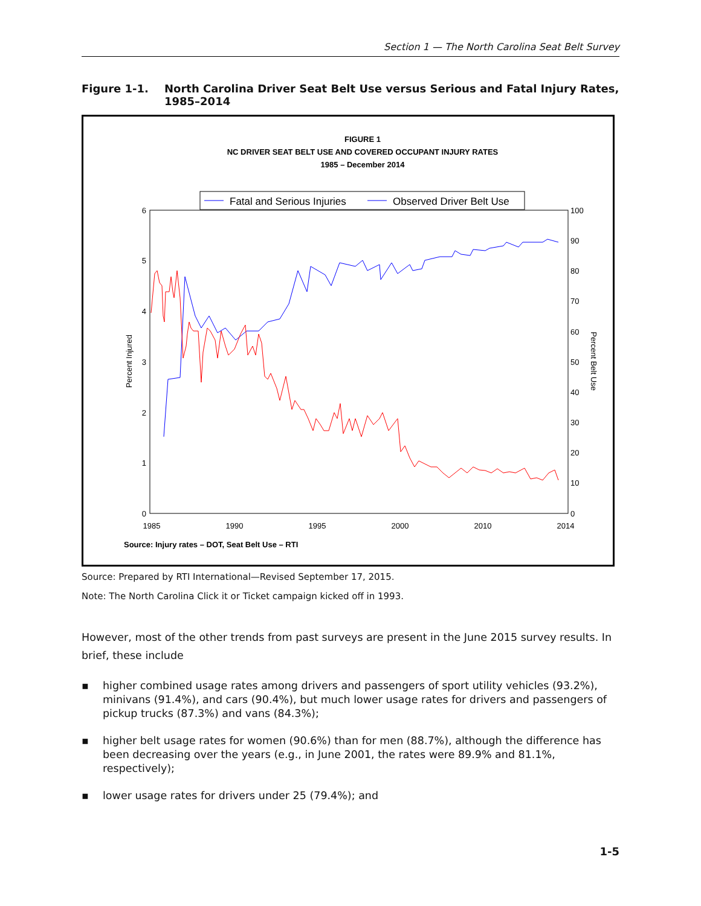Section 1 — The North Carolina Seat Belt Survey
Figure 1-1. North Carolina Driver Seat Belt Use versus Serious and Fatal Injury Rates, 1985–2014
FIGURE 1
NC DRIVER SEAT BELT USE AND COVERED OCCUPANT INJURY RATES
1985 – December 2014
Fatal and Serious Injuries
Observed Driver Belt Use
6
5
4
3
2
1
0
100
90
80
70
60
50
40
30
20
10
0
1985
1990
1995
2000
2010
2014
Percent Injured
Percent Belt Use
Source: Injury rates – DOT, Seat Belt Use – RTI
Source: Prepared by RTI International—Revised September 17, 2015.
Note: The North Carolina Click it or Ticket campaign kicked off in 1993.
However, most of the other trends from past surveys are present in the June 2015 survey results. In brief, these include
▪ higher combined usage rates among drivers and passengers of sport utility vehicles (93.2%), minivans (91.4%), and cars (90.4%), but much lower usage rates for drivers and passengers of pickup trucks (87.3%) and vans (84.3%);
▪ higher belt usage rates for women (90.6%) than for men (88.7%), although the difference has been decreasing over the years (e.g., in June 2001, the rates were 89.9% and 81.1%, respectively);
▪ lower usage rates for drivers under 25 (79.4%); and
1-5